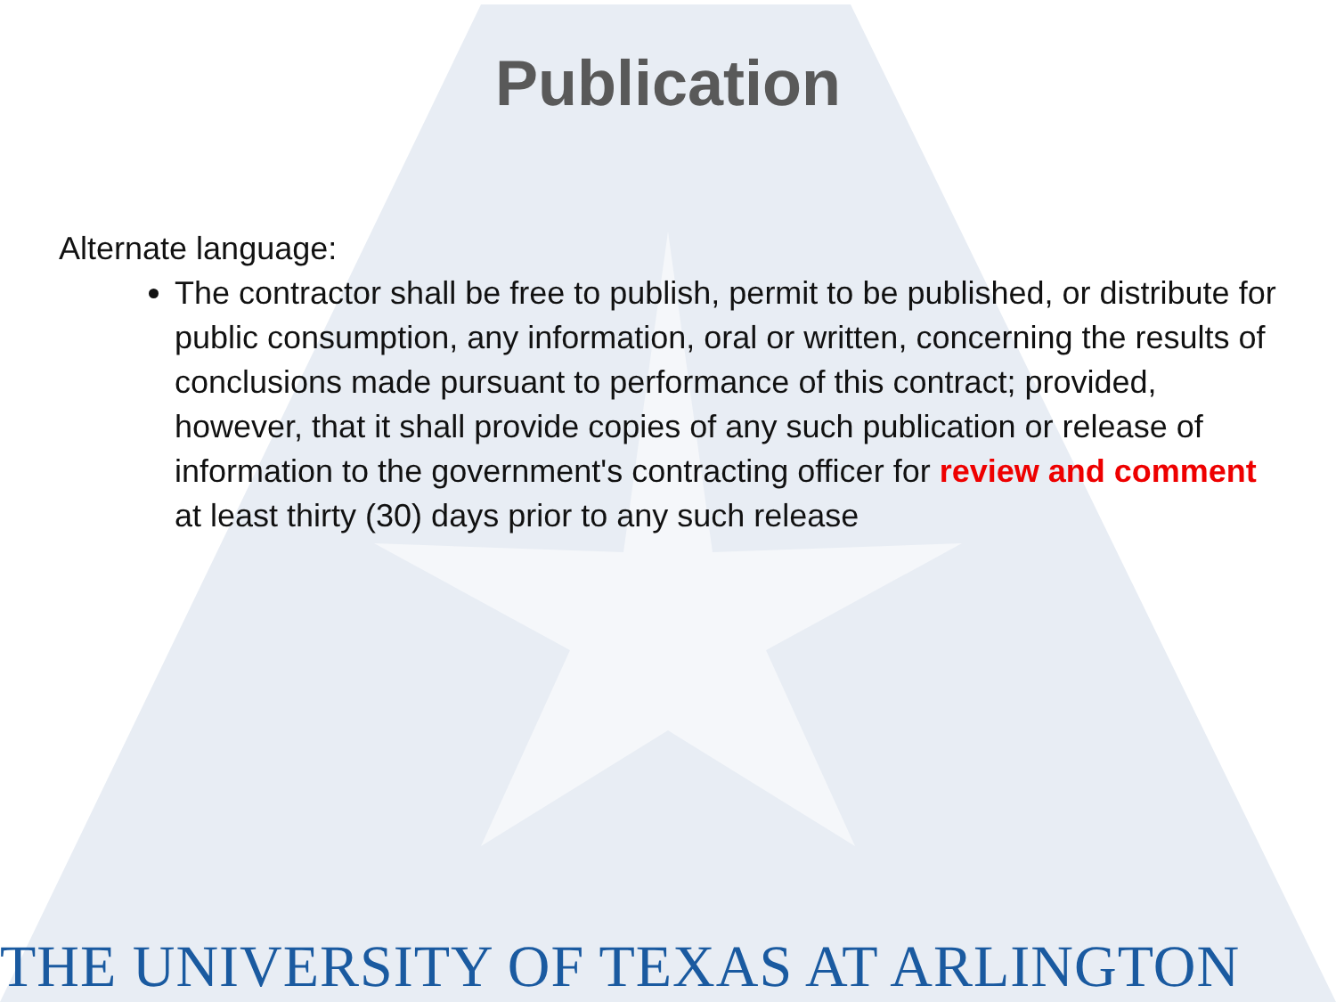Publication
Alternate language:
The contractor shall be free to publish, permit to be published, or distribute for public consumption, any information, oral or written, concerning the results of conclusions made pursuant to performance of this contract; provided, however, that it shall provide copies of any such publication or release of information to the government's contracting officer for review and comment at least thirty (30) days prior to any such release
THE UNIVERSITY OF TEXAS AT ARLINGTON